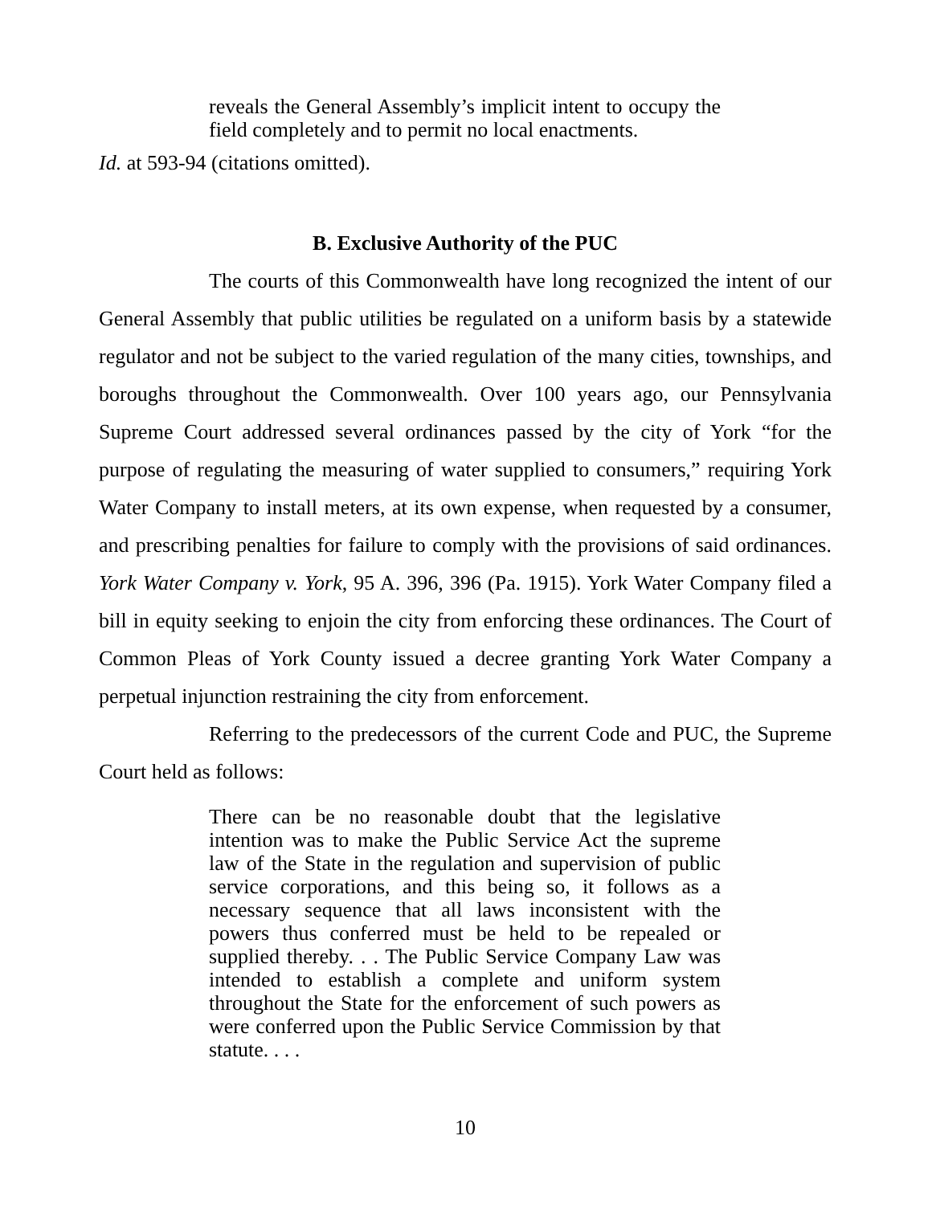reveals the General Assembly’s implicit intent to occupy the field completely and to permit no local enactments.
Id. at 593-94 (citations omitted).
B. Exclusive Authority of the PUC
The courts of this Commonwealth have long recognized the intent of our General Assembly that public utilities be regulated on a uniform basis by a statewide regulator and not be subject to the varied regulation of the many cities, townships, and boroughs throughout the Commonwealth. Over 100 years ago, our Pennsylvania Supreme Court addressed several ordinances passed by the city of York “for the purpose of regulating the measuring of water supplied to consumers,” requiring York Water Company to install meters, at its own expense, when requested by a consumer, and prescribing penalties for failure to comply with the provisions of said ordinances. York Water Company v. York, 95 A. 396, 396 (Pa. 1915). York Water Company filed a bill in equity seeking to enjoin the city from enforcing these ordinances. The Court of Common Pleas of York County issued a decree granting York Water Company a perpetual injunction restraining the city from enforcement.
Referring to the predecessors of the current Code and PUC, the Supreme Court held as follows:
There can be no reasonable doubt that the legislative intention was to make the Public Service Act the supreme law of the State in the regulation and supervision of public service corporations, and this being so, it follows as a necessary sequence that all laws inconsistent with the powers thus conferred must be held to be repealed or supplied thereby. . . The Public Service Company Law was intended to establish a complete and uniform system throughout the State for the enforcement of such powers as were conferred upon the Public Service Commission by that statute. . . .
10